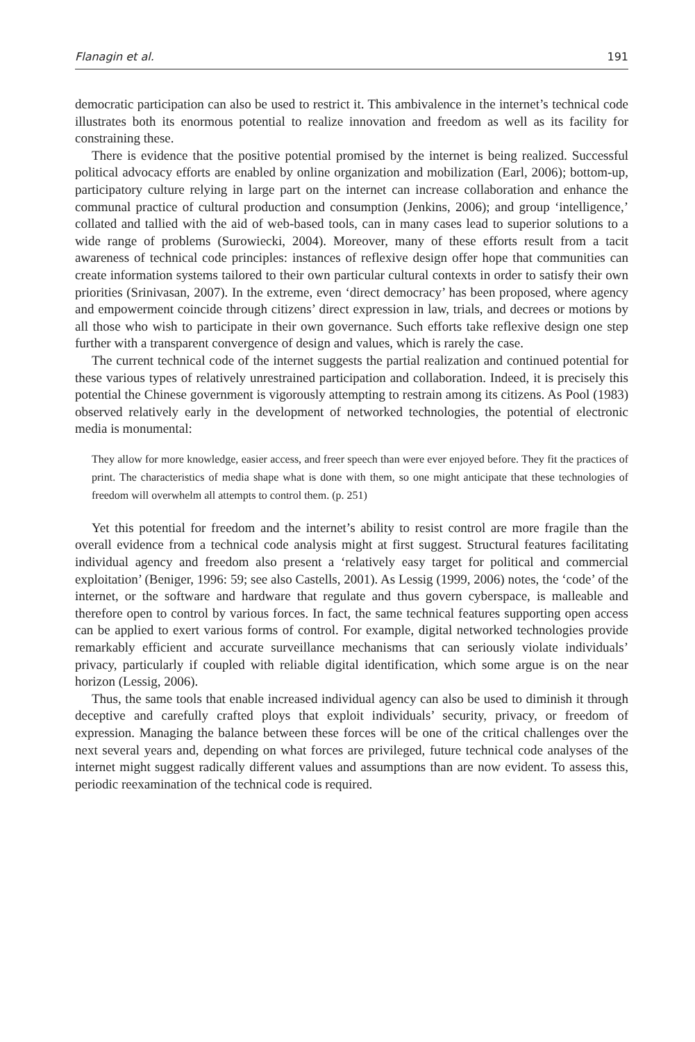Flanagin et al. 191
democratic participation can also be used to restrict it. This ambivalence in the internet’s technical code illustrates both its enormous potential to realize innovation and freedom as well as its facility for constraining these.
There is evidence that the positive potential promised by the internet is being realized. Successful political advocacy efforts are enabled by online organization and mobilization (Earl, 2006); bottom-up, participatory culture relying in large part on the internet can increase collaboration and enhance the communal practice of cultural production and consumption (Jenkins, 2006); and group ‘intelligence,’ collated and tallied with the aid of web-based tools, can in many cases lead to superior solutions to a wide range of problems (Surowiecki, 2004). Moreover, many of these efforts result from a tacit awareness of technical code principles: instances of reflexive design offer hope that communities can create information systems tailored to their own particular cultural contexts in order to satisfy their own priorities (Srinivasan, 2007). In the extreme, even ‘direct democracy’ has been proposed, where agency and empowerment coincide through citizens’ direct expression in law, trials, and decrees or motions by all those who wish to participate in their own governance. Such efforts take reflexive design one step further with a transparent convergence of design and values, which is rarely the case.
The current technical code of the internet suggests the partial realization and continued potential for these various types of relatively unrestrained participation and collaboration. Indeed, it is precisely this potential the Chinese government is vigorously attempting to restrain among its citizens. As Pool (1983) observed relatively early in the development of networked technologies, the potential of electronic media is monumental:
They allow for more knowledge, easier access, and freer speech than were ever enjoyed before. They fit the practices of print. The characteristics of media shape what is done with them, so one might anticipate that these technologies of freedom will overwhelm all attempts to control them. (p. 251)
Yet this potential for freedom and the internet’s ability to resist control are more fragile than the overall evidence from a technical code analysis might at first suggest. Structural features facilitating individual agency and freedom also present a ‘relatively easy target for political and commercial exploitation’ (Beniger, 1996: 59; see also Castells, 2001). As Lessig (1999, 2006) notes, the ‘code’ of the internet, or the software and hardware that regulate and thus govern cyberspace, is malleable and therefore open to control by various forces. In fact, the same technical features supporting open access can be applied to exert various forms of control. For example, digital networked technologies provide remarkably efficient and accurate surveillance mechanisms that can seriously violate individuals’ privacy, particularly if coupled with reliable digital identification, which some argue is on the near horizon (Lessig, 2006).
Thus, the same tools that enable increased individual agency can also be used to diminish it through deceptive and carefully crafted ploys that exploit individuals’ security, privacy, or freedom of expression. Managing the balance between these forces will be one of the critical challenges over the next several years and, depending on what forces are privileged, future technical code analyses of the internet might suggest radically different values and assumptions than are now evident. To assess this, periodic reexamination of the technical code is required.